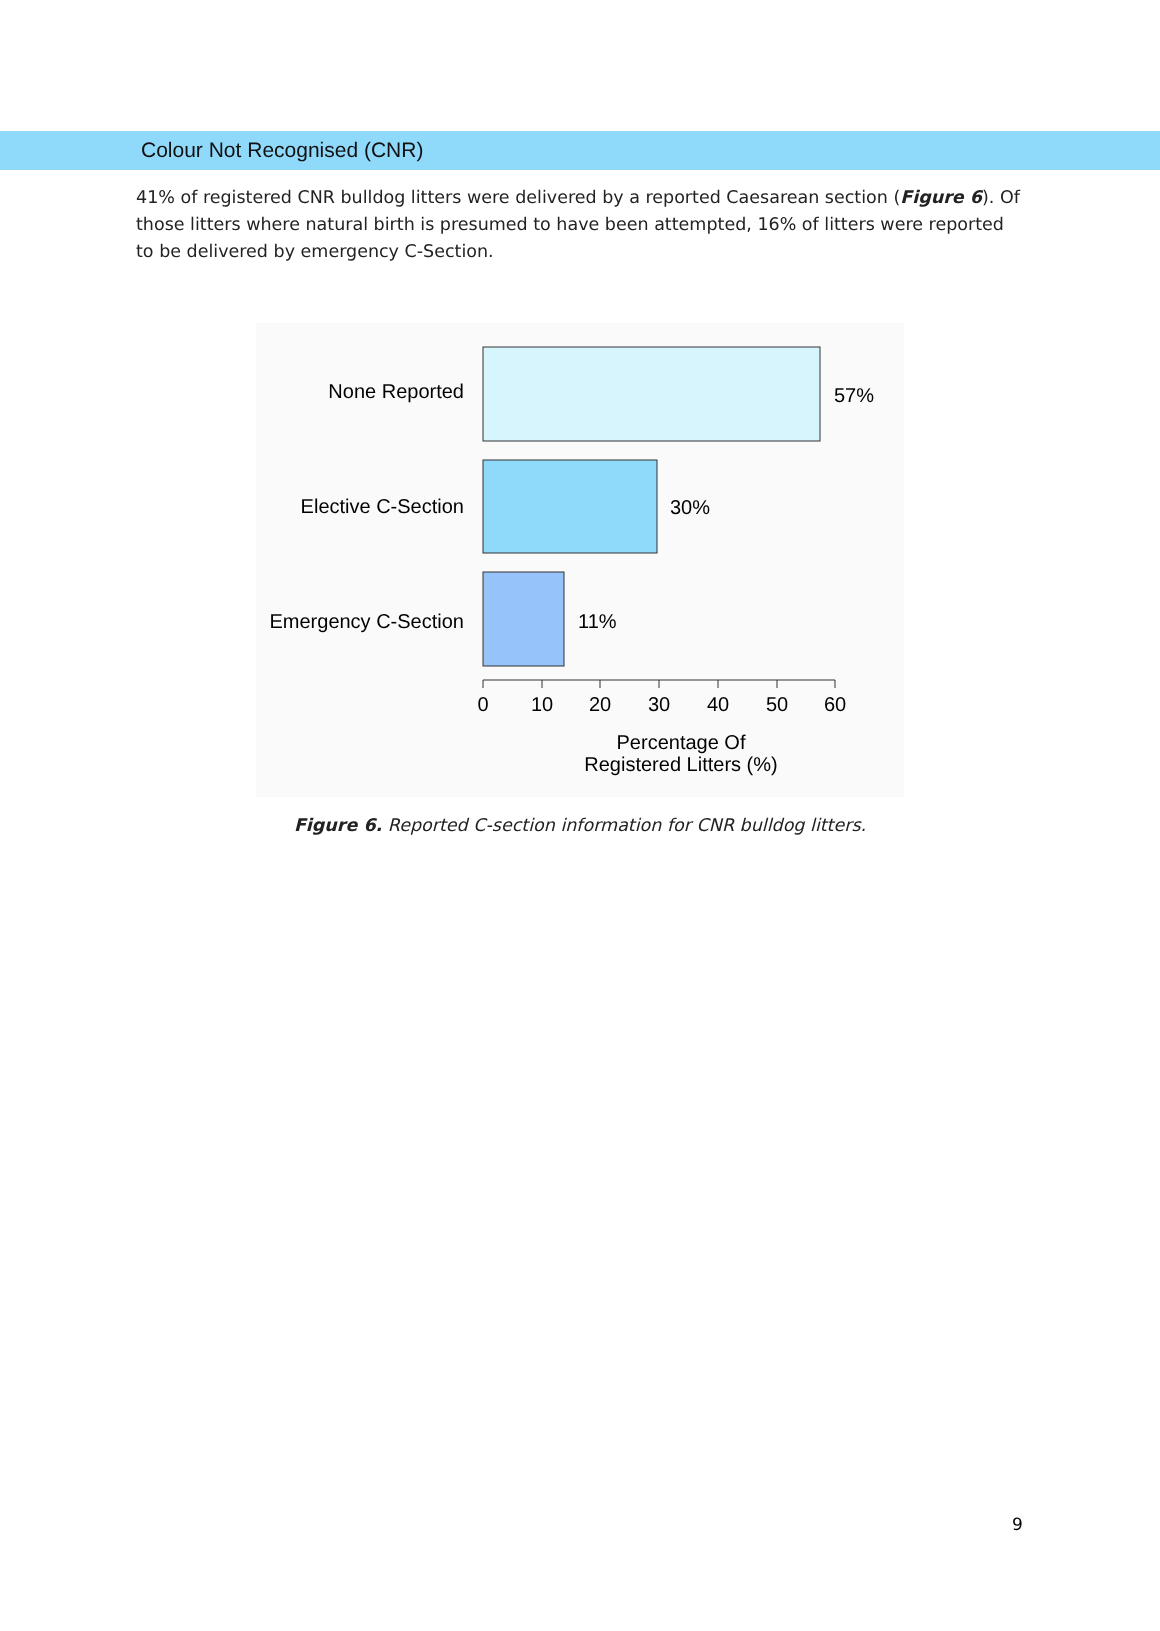Colour Not Recognised (CNR)
41% of registered CNR bulldog litters were delivered by a reported Caesarean section (Figure 6). Of those litters where natural birth is presumed to have been attempted, 16% of litters were reported to be delivered by emergency C-Section.
None Reported
Elective C-Section
Emergency C-Section
57%
30%
11%
0
10
20
30
40
50
60
Percentage Of
Registered Litters (%)
Figure 6. Reported C-section information for CNR bulldog litters.
9